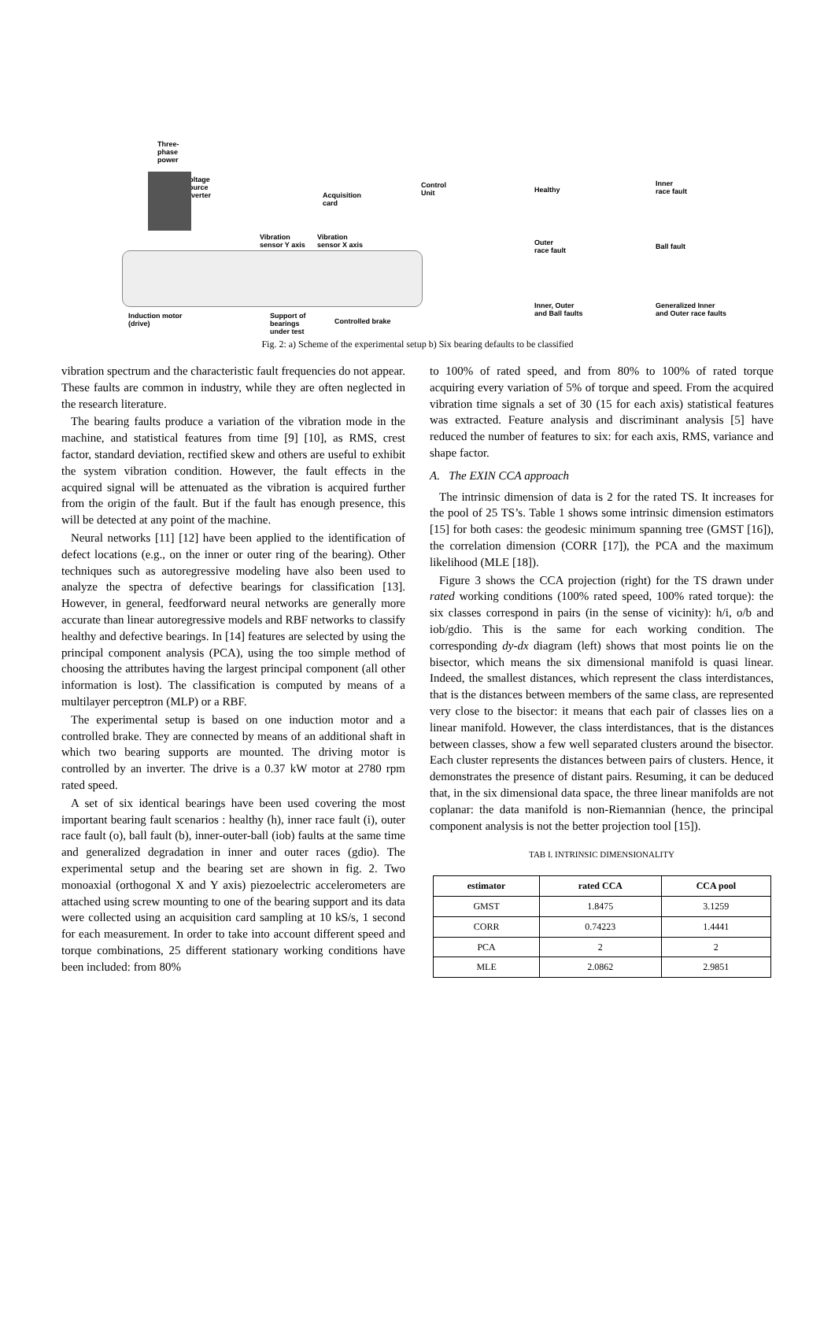Three-
phase
power
Voltage
source
inverter Acquisition
card
Control
Unit
Vibration
sensor Y axis
Vibration
sensor X axis
Induction motor
(drive)
Support of
bearings
under test
Controlled brake
Healthy
Inner
race fault
Outer
race fault
Ball fault
Inner, Outer
and Ball faults
Generalized Inner
and Outer race faults
Fig. 2: a) Scheme of the experimental setup b) Six bearing defaults to be classified
vibration spectrum and the characteristic fault frequencies do not appear. These faults are common in industry, while they are often neglected in the research literature.
The bearing faults produce a variation of the vibration mode in the machine, and statistical features from time [9] [10], as RMS, crest factor, standard deviation, rectified skew and others are useful to exhibit the system vibration condition. However, the fault effects in the acquired signal will be attenuated as the vibration is acquired further from the origin of the fault. But if the fault has enough presence, this will be detected at any point of the machine.
Neural networks [11] [12] have been applied to the identification of defect locations (e.g., on the inner or outer ring of the bearing). Other techniques such as autoregressive modeling have also been used to analyze the spectra of defective bearings for classification [13]. However, in general, feedforward neural networks are generally more accurate than linear autoregressive models and RBF networks to classify healthy and defective bearings. In [14] features are selected by using the principal component analysis (PCA), using the too simple method of choosing the attributes having the largest principal component (all other information is lost). The classification is computed by means of a multilayer perceptron (MLP) or a RBF.
The experimental setup is based on one induction motor and a controlled brake. They are connected by means of an additional shaft in which two bearing supports are mounted. The driving motor is controlled by an inverter. The drive is a 0.37 kW motor at 2780 rpm rated speed.
A set of six identical bearings have been used covering the most important bearing fault scenarios : healthy (h), inner race fault (i), outer race fault (o), ball fault (b), inner-outer-ball (iob) faults at the same time and generalized degradation in inner and outer races (gdio). The experimental setup and the bearing set are shown in fig. 2. Two monoaxial (orthogonal X and Y axis) piezoelectric accelerometers are attached using screw mounting to one of the bearing support and its data were collected using an acquisition card sampling at 10 kS/s, 1 second for each measurement. In order to take into account different speed and torque combinations, 25 different stationary working conditions have been included: from 80%
to 100% of rated speed, and from 80% to 100% of rated torque acquiring every variation of 5% of torque and speed. From the acquired vibration time signals a set of 30 (15 for each axis) statistical features was extracted. Feature analysis and discriminant analysis [5] have reduced the number of features to six: for each axis, RMS, variance and shape factor.
A. The EXIN CCA approach
The intrinsic dimension of data is 2 for the rated TS. It increases for the pool of 25 TS’s. Table 1 shows some intrinsic dimension estimators [15] for both cases: the geodesic minimum spanning tree (GMST [16]), the correlation dimension (CORR [17]), the PCA and the maximum likelihood (MLE [18]).
Figure 3 shows the CCA projection (right) for the TS drawn under rated working conditions (100% rated speed, 100% rated torque): the six classes correspond in pairs (in the sense of vicinity): h/i, o/b and iob/gdio. This is the same for each working condition. The corresponding dy-dx diagram (left) shows that most points lie on the bisector, which means the six dimensional manifold is quasi linear. Indeed, the smallest distances, which represent the class interdistances, that is the distances between members of the same class, are represented very close to the bisector: it means that each pair of classes lies on a linear manifold. However, the class interdistances, that is the distances between classes, show a few well separated clusters around the bisector. Each cluster represents the distances between pairs of clusters. Hence, it demonstrates the presence of distant pairs. Resuming, it can be deduced that, in the six dimensional data space, the three linear manifolds are not coplanar: the data manifold is non-Riemannian (hence, the principal component analysis is not the better projection tool [15]).
TAB I. INTRINSIC DIMENSIONALITY
| estimator | rated CCA | CCA pool |
| --- | --- | --- |
| GMST | 1.8475 | 3.1259 |
| CORR | 0.74223 | 1.4441 |
| PCA | 2 | 2 |
| MLE | 2.0862 | 2.9851 |